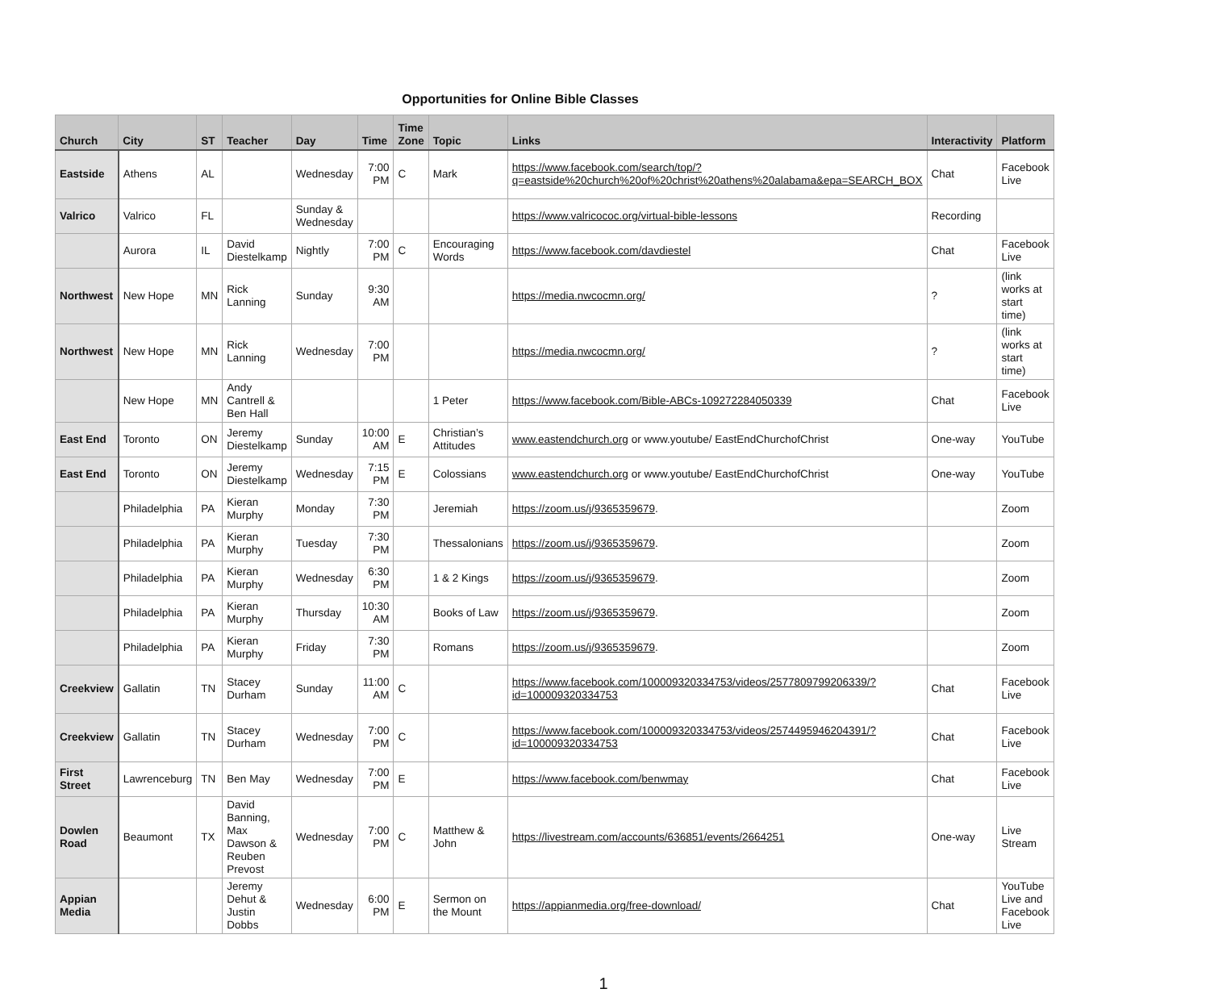Opportunities for Online Bible Classes
| Church | City | ST | Teacher | Day | Time | Time Zone | Topic | Links | Interactivity | Platform |
| --- | --- | --- | --- | --- | --- | --- | --- | --- | --- | --- |
| Eastside | Athens | AL | | Wednesday | 7:00 PM | C | Mark | https://www.facebook.com/search/top/?q=eastside%20church%20of%20christ%20athens%20alabama&epa=SEARCH_BOX | Chat | Facebook Live |
| Valrico | Valrico | FL | | Sunday & Wednesday | | | | https://www.valricococ.org/virtual-bible-lessons | Recording | |
| | Aurora | IL | David Diestelkamp | Nightly | 7:00 PM | C | Encouraging Words | https://www.facebook.com/davdiestel | Chat | Facebook Live |
| Northwest | New Hope | MN | Rick Lanning | Sunday | 9:30 AM | | | https://media.nwcocmn.org/ | ? | (link works at start time) |
| Northwest | New Hope | MN | Rick Lanning | Wednesday | 7:00 PM | | | https://media.nwcocmn.org/ | ? | (link works at start time) |
| | New Hope | MN | Andy Cantrell & Ben Hall | | | | 1 Peter | https://www.facebook.com/Bible-ABCs-109272284050339 | Chat | Facebook Live |
| East End | Toronto | ON | Jeremy Diestelkamp | Sunday | 10:00 AM | E | Christian’s Attitudes | www.eastendchurch.org or www.youtube/ EastEndChurchofChrist | One-way | YouTube |
| East End | Toronto | ON | Jeremy Diestelkamp | Wednesday | 7:15 PM | E | Colossians | www.eastendchurch.org or www.youtube/ EastEndChurchofChrist | One-way | YouTube |
| | Philadelphia | PA | Kieran Murphy | Monday | 7:30 PM | | Jeremiah | https://zoom.us/j/9365359679 . | | Zoom |
| | Philadelphia | PA | Kieran Murphy | Tuesday | 7:30 PM | | Thessalonians | https://zoom.us/j/9365359679 . | | Zoom |
| | Philadelphia | PA | Kieran Murphy | Wednesday | 6:30 PM | | 1 & 2 Kings | https://zoom.us/j/9365359679 . | | Zoom |
| | Philadelphia | PA | Kieran Murphy | Thursday | 10:30 AM | | Books of Law | https://zoom.us/j/9365359679 . | | Zoom |
| | Philadelphia | PA | Kieran Murphy | Friday | 7:30 PM | | Romans | https://zoom.us/j/9365359679 . | | Zoom |
| Creekview | Gallatin | TN | Stacey Durham | Sunday | 11:00 AM | C | | https://www.facebook.com/100009320334753/videos/2577809799206339/?id=100009320334753 | Chat | Facebook Live |
| Creekview | Gallatin | TN | Stacey Durham | Wednesday | 7:00 PM | C | | https://www.facebook.com/100009320334753/videos/2574495946204391/?id=100009320334753 | Chat | Facebook Live |
| First Street | Lawrenceburg | TN | Ben May | Wednesday | 7:00 PM | E | | https://www.facebook.com/benwmay | Chat | Facebook Live |
| Dowlen Road | Beaumont | TX | David Banning, Max Dawson & Reuben Prevost | Wednesday | 7:00 PM | C | Matthew & John | https://livestream.com/accounts/636851/events/2664251 | One-way | Live Stream |
| Appian Media | | | Jeremy Dehut & Justin Dobbs | Wednesday | 6:00 PM | E | Sermon on the Mount | https://appianmedia.org/free-download/ | Chat | YouTube Live and Facebook Live |
1